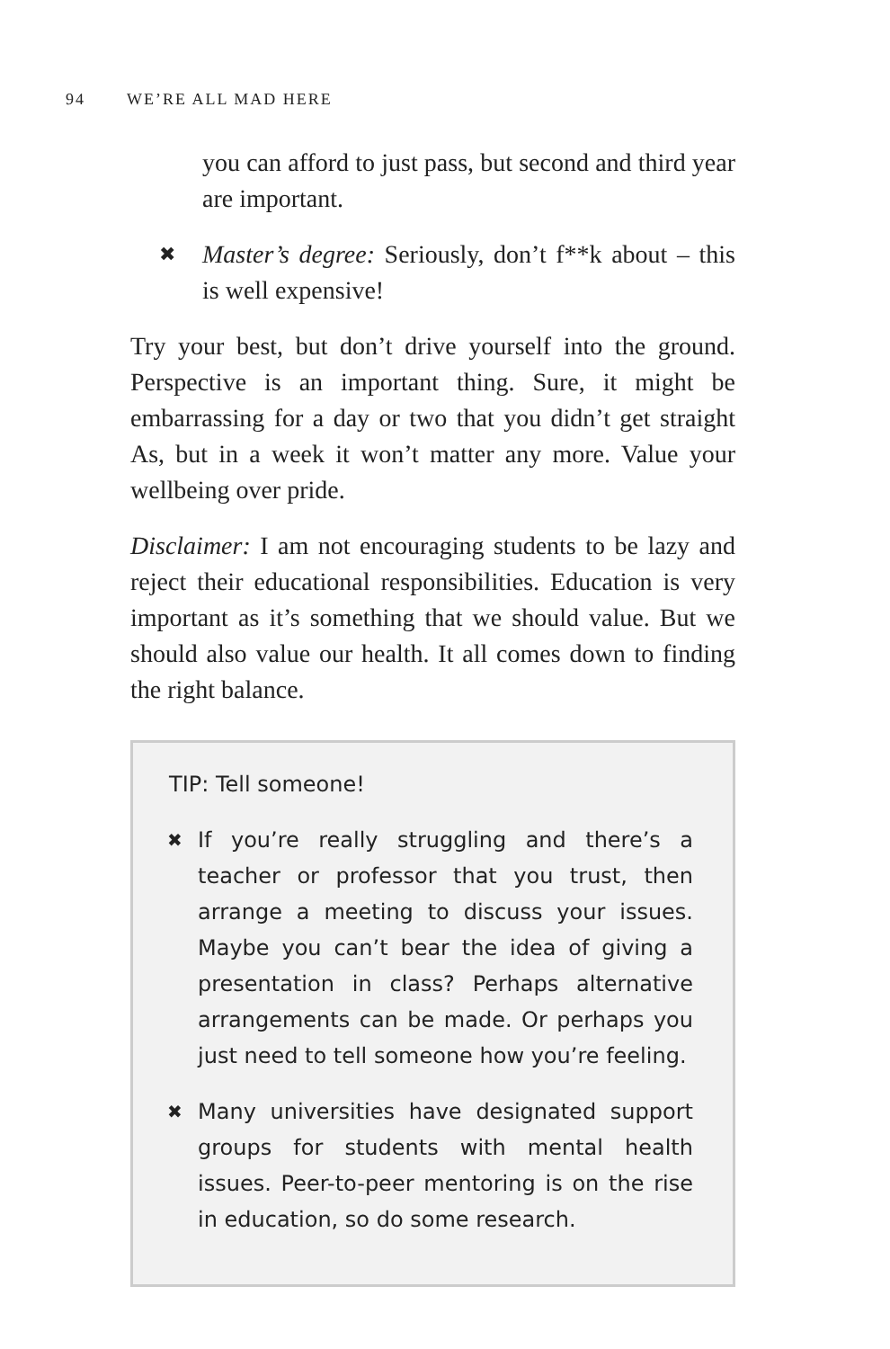94 WE’RE ALL MAD HERE
you can afford to just pass, but second and third year are important.
✖ Master’s degree: Seriously, don’t f**k about – this is well expensive!
Try your best, but don’t drive yourself into the ground. Perspective is an important thing. Sure, it might be embarrassing for a day or two that you didn’t get straight As, but in a week it won’t matter any more. Value your wellbeing over pride.
Disclaimer: I am not encouraging students to be lazy and reject their educational responsibilities. Education is very important as it’s something that we should value. But we should also value our health. It all comes down to finding the right balance.
TIP: Tell someone!
✖ If you’re really struggling and there’s a teacher or professor that you trust, then arrange a meeting to discuss your issues. Maybe you can’t bear the idea of giving a presentation in class? Perhaps alternative arrangements can be made. Or perhaps you just need to tell someone how you’re feeling.
✖ Many universities have designated support groups for students with mental health issues. Peer-to-peer mentoring is on the rise in education, so do some research.